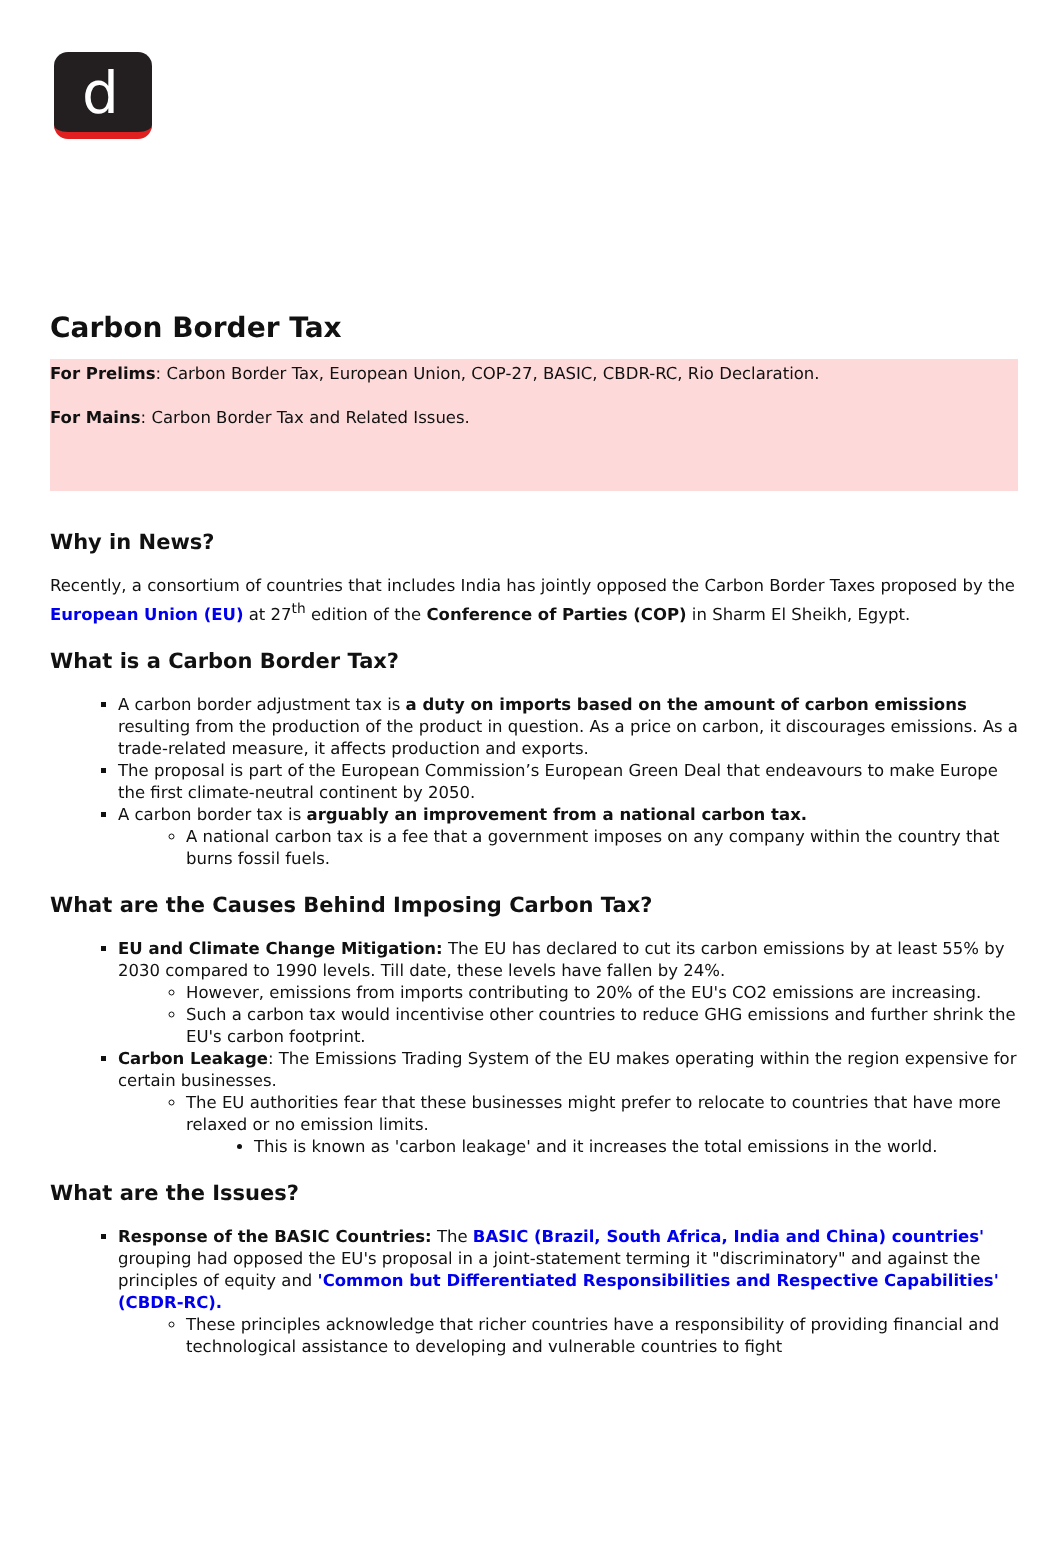d
Carbon Border Tax
For Prelims: Carbon Border Tax, European Union, COP-27, BASIC, CBDR-RC, Rio Declaration.
For Mains: Carbon Border Tax and Related Issues.
Why in News?
Recently, a consortium of countries that includes India has jointly opposed the Carbon Border Taxes proposed by the European Union (EU) at 27<sup>th</sup> edition of the Conference of Parties (COP) in Sharm El Sheikh, Egypt.
What is a Carbon Border Tax?
A carbon border adjustment tax is a duty on imports based on the amount of carbon emissions resulting from the production of the product in question. As a price on carbon, it discourages emissions. As a trade-related measure, it affects production and exports.
The proposal is part of the European Commission’s European Green Deal that endeavours to make Europe the first climate-neutral continent by 2050.
A carbon border tax is arguably an improvement from a national carbon tax.
A national carbon tax is a fee that a government imposes on any company within the country that burns fossil fuels.
What are the Causes Behind Imposing Carbon Tax?
EU and Climate Change Mitigation: The EU has declared to cut its carbon emissions by at least 55% by 2030 compared to 1990 levels. Till date, these levels have fallen by 24%.
However, emissions from imports contributing to 20% of the EU's CO2 emissions are increasing.
Such a carbon tax would incentivise other countries to reduce GHG emissions and further shrink the EU's carbon footprint.
Carbon Leakage: The Emissions Trading System of the EU makes operating within the region expensive for certain businesses.
The EU authorities fear that these businesses might prefer to relocate to countries that have more relaxed or no emission limits.
This is known as 'carbon leakage' and it increases the total emissions in the world.
What are the Issues?
Response of the BASIC Countries: The BASIC (Brazil, South Africa, India and China) countries' grouping had opposed the EU's proposal in a joint-statement terming it "discriminatory" and against the principles of equity and 'Common but Differentiated Responsibilities and Respective Capabilities' (CBDR-RC).
These principles acknowledge that richer countries have a responsibility of providing financial and technological assistance to developing and vulnerable countries to fight